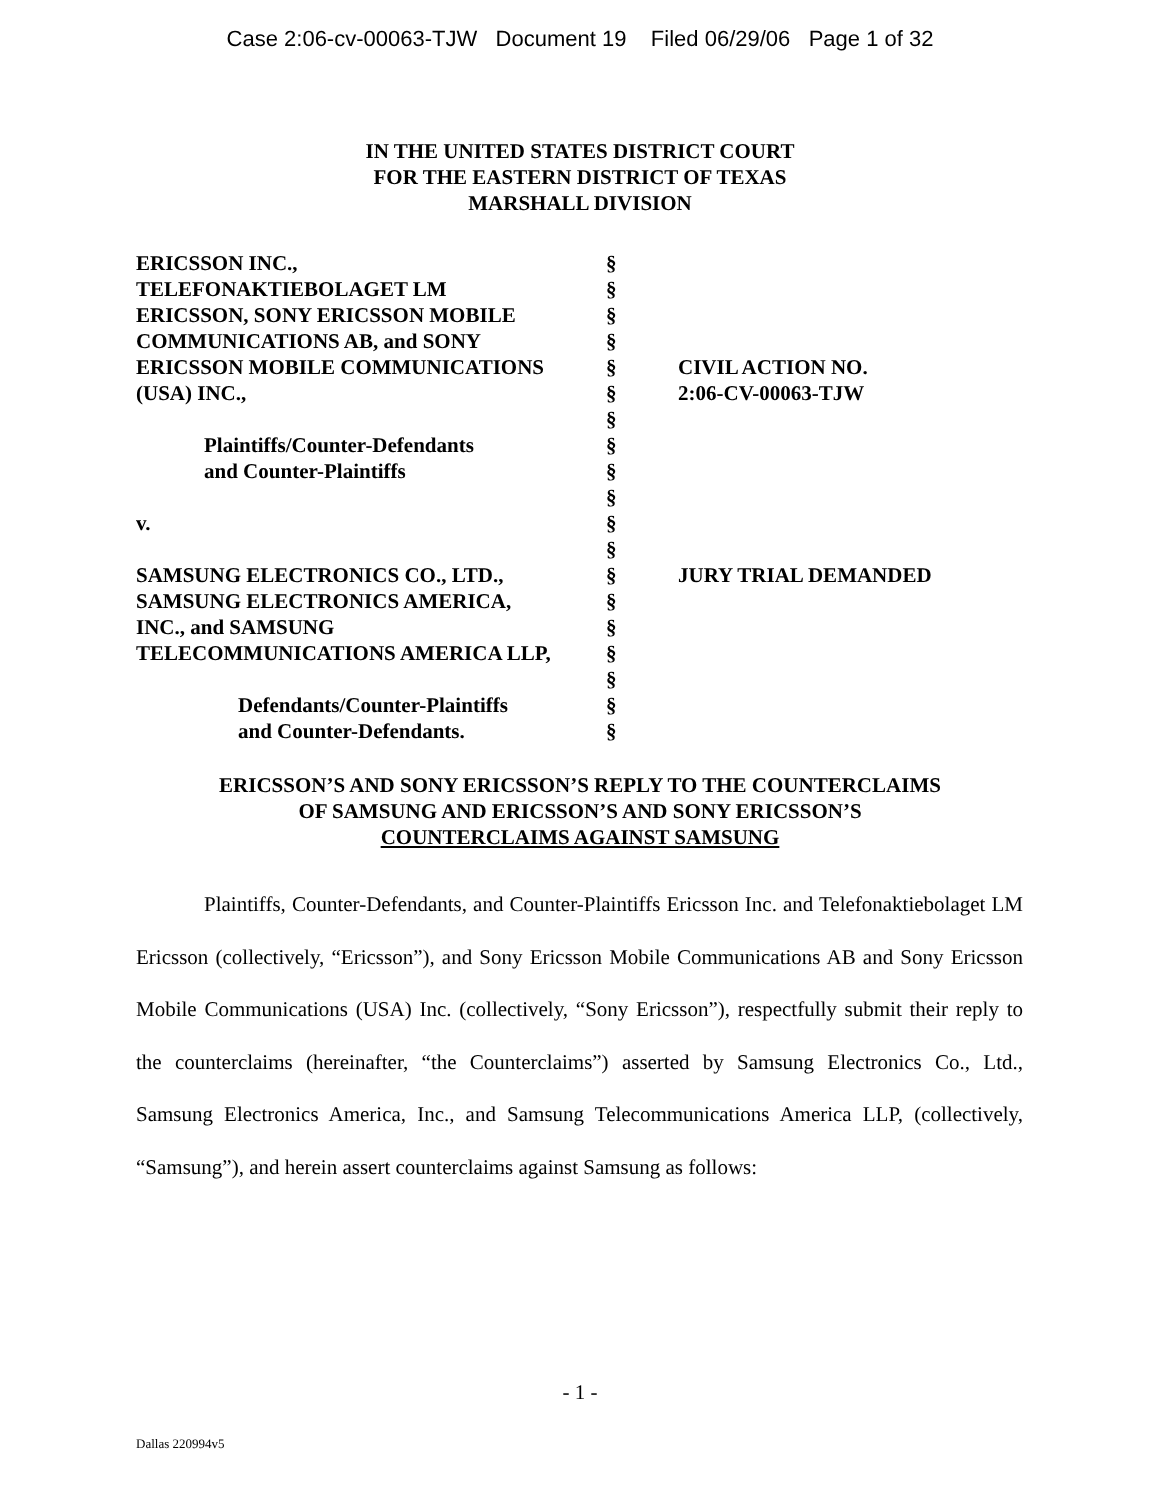Case 2:06-cv-00063-TJW Document 19 Filed 06/29/06 Page 1 of 32
IN THE UNITED STATES DISTRICT COURT
FOR THE EASTERN DISTRICT OF TEXAS
MARSHALL DIVISION
| ERICSSON INC., TELEFONAKTIEBOLAGET LM ERICSSON, SONY ERICSSON MOBILE COMMUNICATIONS AB, and SONY ERICSSON MOBILE COMMUNICATIONS (USA) INC., Plaintiffs/Counter-Defendants and Counter-Plaintiffs v. SAMSUNG ELECTRONICS CO., LTD., SAMSUNG ELECTRONICS AMERICA, INC., and SAMSUNG TELECOMMUNICATIONS AMERICA LLP, Defendants/Counter-Plaintiffs and Counter-Defendants. | § § § § § § § § § § § § § § § § § § § | CIVIL ACTION NO. 2:06-CV-00063-TJW JURY TRIAL DEMANDED |
ERICSSON’S AND SONY ERICSSON’S REPLY TO THE COUNTERCLAIMS
OF SAMSUNG AND ERICSSON’S AND SONY ERICSSON’S
COUNTERCLAIMS AGAINST SAMSUNG
Plaintiffs, Counter-Defendants, and Counter-Plaintiffs Ericsson Inc. and Telefonaktiebolaget LM Ericsson (collectively, “Ericsson”), and Sony Ericsson Mobile Communications AB and Sony Ericsson Mobile Communications (USA) Inc. (collectively, “Sony Ericsson”), respectfully submit their reply to the counterclaims (hereinafter, “the Counterclaims”) asserted by Samsung Electronics Co., Ltd., Samsung Electronics America, Inc., and Samsung Telecommunications America LLP, (collectively, “Samsung”), and herein assert counterclaims against Samsung as follows:
- 1 -
Dallas 220994v5